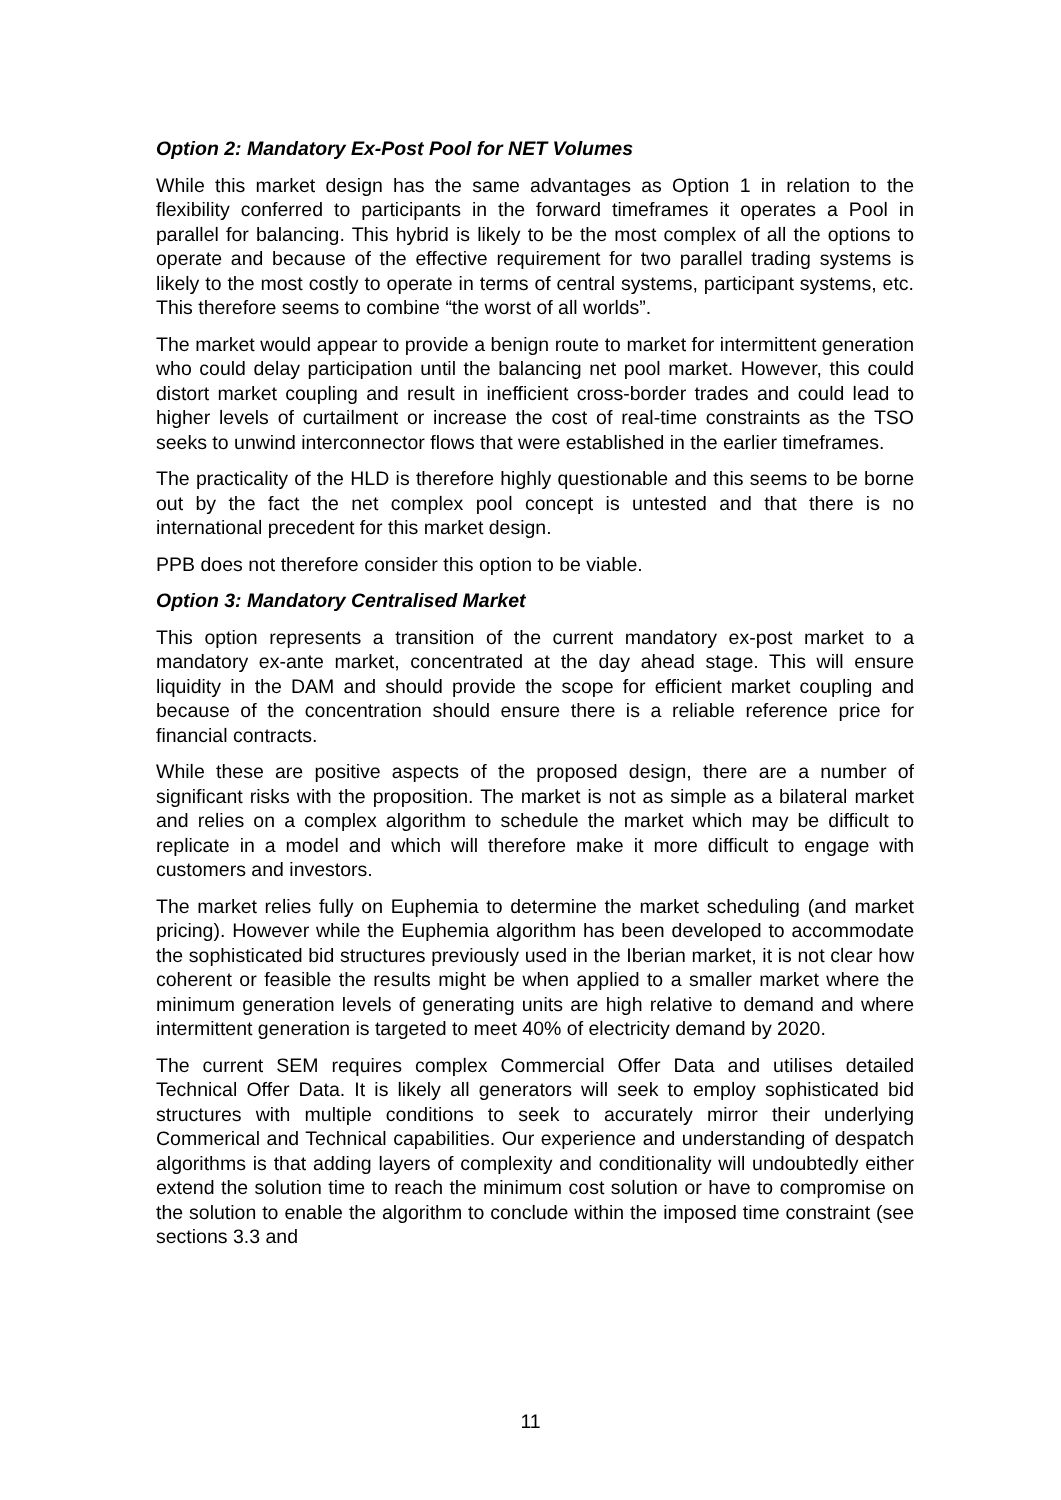Option 2: Mandatory Ex-Post Pool for NET Volumes
While this market design has the same advantages as Option 1 in relation to the flexibility conferred to participants in the forward timeframes it operates a Pool in parallel for balancing. This hybrid is likely to be the most complex of all the options to operate and because of the effective requirement for two parallel trading systems is likely to the most costly to operate in terms of central systems, participant systems, etc. This therefore seems to combine “the worst of all worlds”.
The market would appear to provide a benign route to market for intermittent generation who could delay participation until the balancing net pool market. However, this could distort market coupling and result in inefficient cross-border trades and could lead to higher levels of curtailment or increase the cost of real-time constraints as the TSO seeks to unwind interconnector flows that were established in the earlier timeframes.
The practicality of the HLD is therefore highly questionable and this seems to be borne out by the fact the net complex pool concept is untested and that there is no international precedent for this market design.
PPB does not therefore consider this option to be viable.
Option 3: Mandatory Centralised Market
This option represents a transition of the current mandatory ex-post market to a mandatory ex-ante market, concentrated at the day ahead stage. This will ensure liquidity in the DAM and should provide the scope for efficient market coupling and because of the concentration should ensure there is a reliable reference price for financial contracts.
While these are positive aspects of the proposed design, there are a number of significant risks with the proposition. The market is not as simple as a bilateral market and relies on a complex algorithm to schedule the market which may be difficult to replicate in a model and which will therefore make it more difficult to engage with customers and investors.
The market relies fully on Euphemia to determine the market scheduling (and market pricing). However while the Euphemia algorithm has been developed to accommodate the sophisticated bid structures previously used in the Iberian market, it is not clear how coherent or feasible the results might be when applied to a smaller market where the minimum generation levels of generating units are high relative to demand and where intermittent generation is targeted to meet 40% of electricity demand by 2020.
The current SEM requires complex Commercial Offer Data and utilises detailed Technical Offer Data. It is likely all generators will seek to employ sophisticated bid structures with multiple conditions to seek to accurately mirror their underlying Commerical and Technical capabilities. Our experience and understanding of despatch algorithms is that adding layers of complexity and conditionality will undoubtedly either extend the solution time to reach the minimum cost solution or have to compromise on the solution to enable the algorithm to conclude within the imposed time constraint (see sections 3.3 and
11